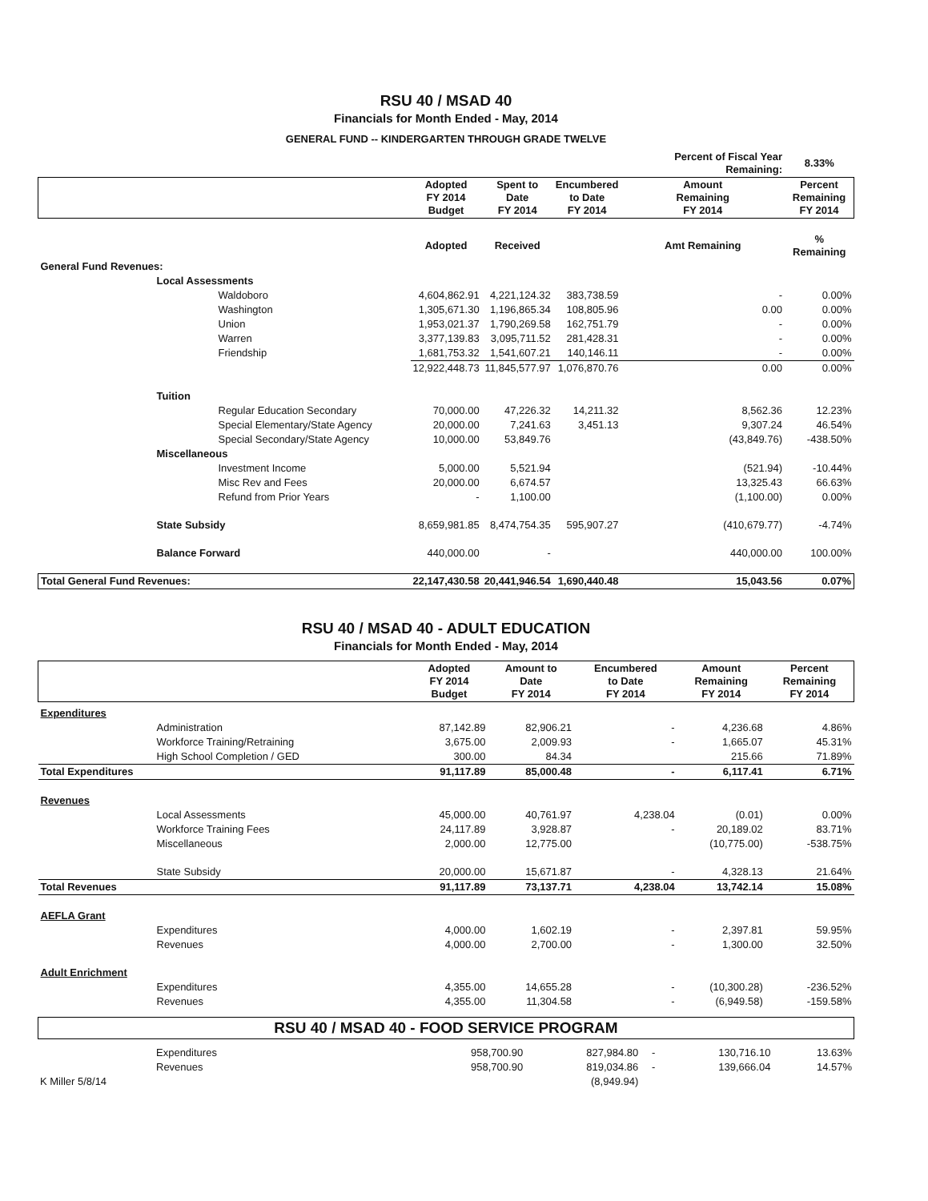RSU 40 / MSAD 40
Financials for Month Ended - May, 2014
GENERAL FUND -- KINDERGARTEN THROUGH GRADE TWELVE
| | | | | | Percent of Fiscal Year Remaining: | 8.33% |
| | | Adopted FY 2014 Budget | Spent to Date FY 2014 | Encumbered to Date FY 2014 | Amount Remaining FY 2014 | Percent Remaining FY 2014 |
| | | Adopted | Received | | Amt Remaining | % Remaining |
| General Fund Revenues: | | | | | | |
| | Local Assessments | | | | | |
| | Waldoboro | 4,604,862.91 | 4,221,124.32 | 383,738.59 | - | 0.00% |
| | Washington | 1,305,671.30 | 1,196,865.34 | 108,805.96 | 0.00 | 0.00% |
| | Union | 1,953,021.37 | 1,790,269.58 | 162,751.79 | - | 0.00% |
| | Warren | 3,377,139.83 | 3,095,711.52 | 281,428.31 | - | 0.00% |
| | Friendship | 1,681,753.32 | 1,541,607.21 | 140,146.11 | - | 0.00% |
| | | 12,922,448.73 | 11,845,577.97 | 1,076,870.76 | 0.00 | 0.00% |
| | Tuition | | | | | |
| | Regular Education Secondary | 70,000.00 | 47,226.32 | 14,211.32 | 8,562.36 | 12.23% |
| | Special Elementary/State Agency | 20,000.00 | 7,241.63 | 3,451.13 | 9,307.24 | 46.54% |
| | Special Secondary/State Agency | 10,000.00 | 53,849.76 | | (43,849.76) | -438.50% |
| | Miscellaneous | | | | | |
| | Investment Income | 5,000.00 | 5,521.94 | | (521.94) | -10.44% |
| | Misc Rev and Fees | 20,000.00 | 6,674.57 | | 13,325.43 | 66.63% |
| | Refund from Prior Years | - | 1,100.00 | | (1,100.00) | 0.00% |
| | State Subsidy | 8,659,981.85 | 8,474,754.35 | 595,907.27 | (410,679.77) | -4.74% |
| | Balance Forward | 440,000.00 | - | | 440,000.00 | 100.00% |
| Total General Fund Revenues: | | 22,147,430.58 | 20,441,946.54 | 1,690,440.48 | 15,043.56 | 0.07% |
RSU 40 / MSAD 40 - ADULT EDUCATION
Financials for Month Ended - May, 2014
| | | Adopted FY 2014 Budget | Amount to Date FY 2014 | Encumbered to Date FY 2014 | Amount Remaining FY 2014 | Percent Remaining FY 2014 |
| Expenditures | | | | | | |
| | Administration | 87,142.89 | 82,906.21 | - | 4,236.68 | 4.86% |
| | Workforce Training/Retraining | 3,675.00 | 2,009.93 | - | 1,665.07 | 45.31% |
| | High School Completion / GED | 300.00 | 84.34 | | 215.66 | 71.89% |
| Total Expenditures | | 91,117.89 | 85,000.48 | - | 6,117.41 | 6.71% |
| Revenues | | | | | | |
| | Local Assessments | 45,000.00 | 40,761.97 | 4,238.04 | (0.01) | 0.00% |
| | Workforce Training Fees | 24,117.89 | 3,928.87 | - | 20,189.02 | 83.71% |
| | Miscellaneous | 2,000.00 | 12,775.00 | | (10,775.00) | -538.75% |
| | State Subsidy | 20,000.00 | 15,671.87 | - | 4,328.13 | 21.64% |
| Total Revenues | | 91,117.89 | 73,137.71 | 4,238.04 | 13,742.14 | 15.08% |
| AEFLA Grant | | | | | | |
| | Expenditures | 4,000.00 | 1,602.19 | - | 2,397.81 | 59.95% |
| | Revenues | 4,000.00 | 2,700.00 | - | 1,300.00 | 32.50% |
| Adult Enrichment | | | | | | |
| | Expenditures | 4,355.00 | 14,655.28 | - | (10,300.28) | -236.52% |
| | Revenues | 4,355.00 | 11,304.58 | - | (6,949.58) | -159.58% |
RSU 40 / MSAD 40 - FOOD SERVICE PROGRAM
| | Expenditures | 958,700.90 | 827,984.80 | - | 130,716.10 | 13.63% |
| | Revenues | 958,700.90 | 819,034.86 | - | 139,666.04 | 14.57% |
| K Miller 5/8/14 | | | (8,949.94) | | | |